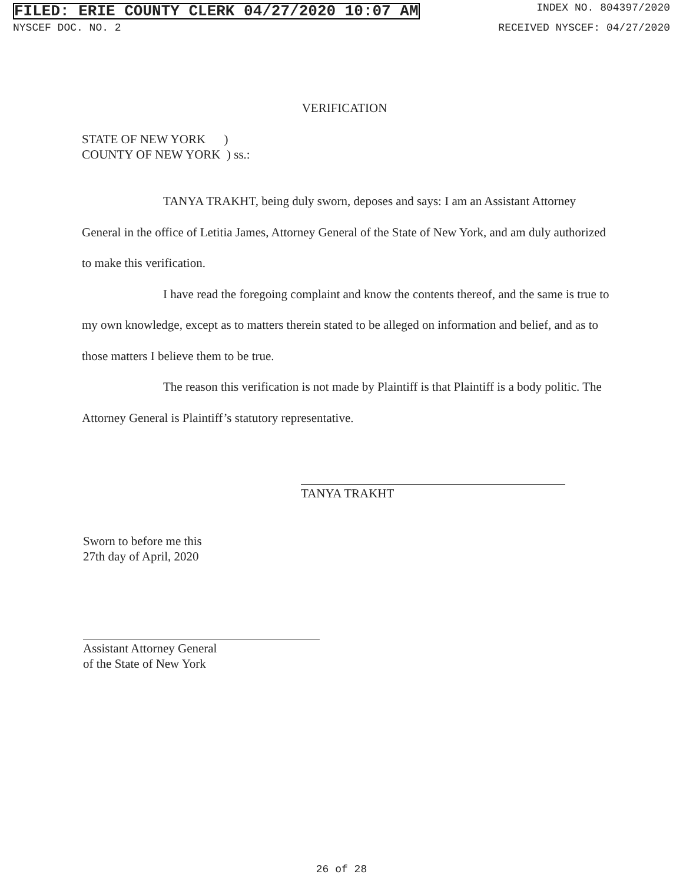FILED: ERIE COUNTY CLERK 04/27/2020 10:07 AM INDEX NO. 804397/2020
NYSCEF DOC. NO. 2 RECEIVED NYSCEF: 04/27/2020
VERIFICATION
STATE OF NEW YORK )
COUNTY OF NEW YORK ) ss.:
TANYA TRAKHT, being duly sworn, deposes and says: I am an Assistant Attorney General in the office of Letitia James, Attorney General of the State of New York, and am duly authorized to make this verification.
I have read the foregoing complaint and know the contents thereof, and the same is true to my own knowledge, except as to matters therein stated to be alleged on information and belief, and as to those matters I believe them to be true.
The reason this verification is not made by Plaintiff is that Plaintiff is a body politic. The Attorney General is Plaintiff’s statutory representative.
TANYA TRAKHT
Sworn to before me this
27th day of April, 2020
Assistant Attorney General
of the State of New York
26 of 28